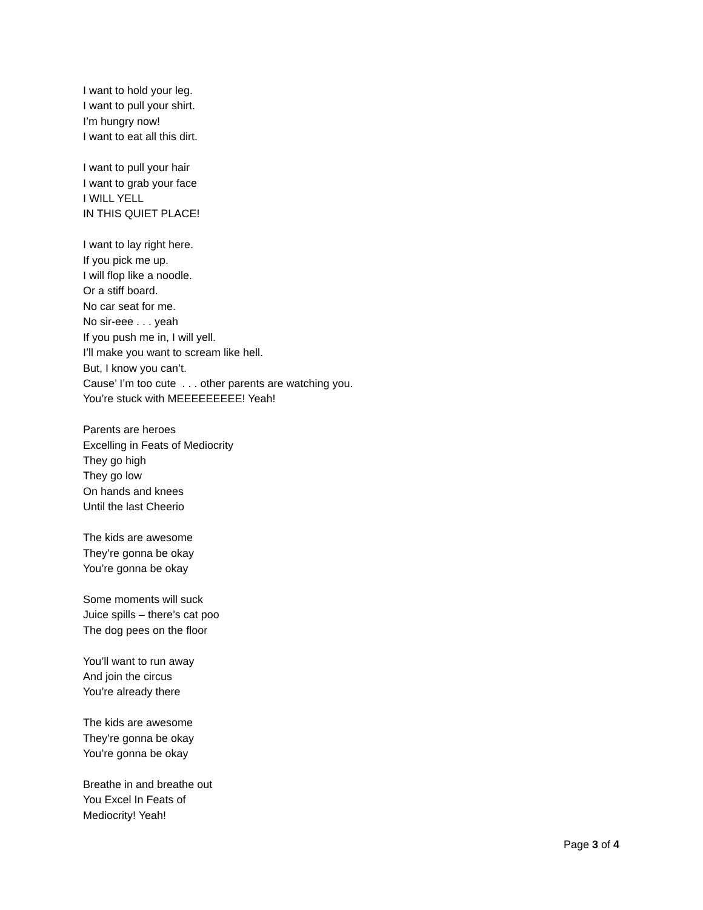I want to hold your leg.
I want to pull your shirt.
I’m hungry now!
I want to eat all this dirt.
I want to pull your hair
I want to grab your face
I WILL YELL
IN THIS QUIET PLACE!
I want to lay right here.
If you pick me up.
I will flop like a noodle.
Or a stiff board.
No car seat for me.
No sir-eee . . . yeah
If you push me in, I will yell.
I’ll make you want to scream like hell.
But, I know you can’t.
Cause’ I’m too cute . . . other parents are watching you.
You’re stuck with MEEEEEEEEE! Yeah!
Parents are heroes
Excelling in Feats of Mediocrity
They go high
They go low
On hands and knees
Until the last Cheerio
The kids are awesome
They’re gonna be okay
You’re gonna be okay
Some moments will suck
Juice spills – there’s cat poo
The dog pees on the floor
You’ll want to run away
And join the circus
You’re already there
The kids are awesome
They’re gonna be okay
You’re gonna be okay
Breathe in and breathe out
You Excel In Feats of
Mediocrity! Yeah!
Page 3 of 4